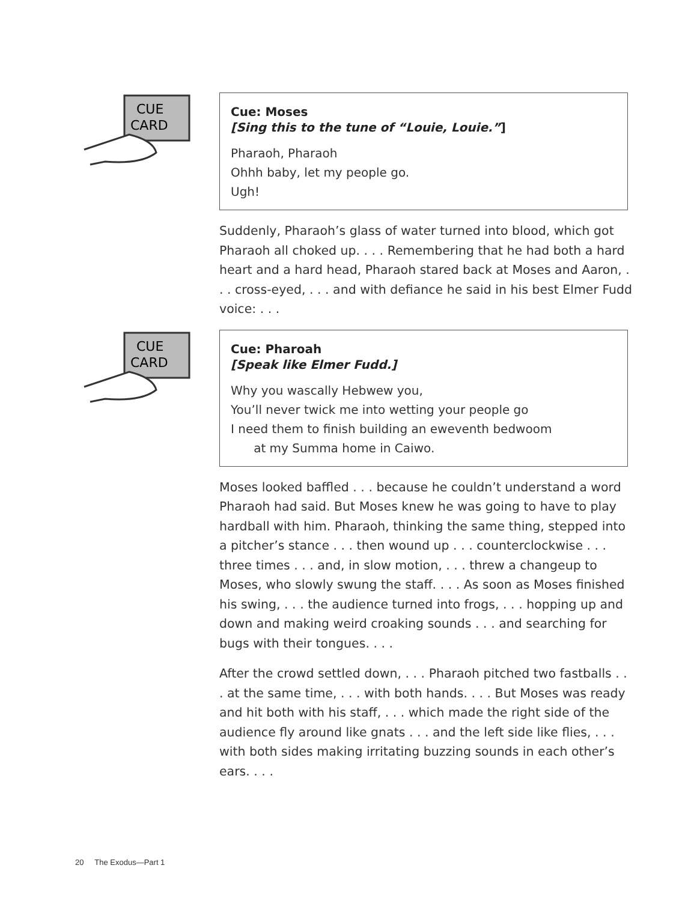CUE
CARD
Cue: Moses
[Sing this to the tune of “Louie, Louie.”]
Pharaoh, Pharaoh
Ohhh baby, let my people go.
Ugh!
Suddenly, Pharaoh’s glass of water turned into blood, which got Pharaoh all choked up. . . . Remembering that he had both a hard heart and a hard head, Pharaoh stared back at Moses and Aaron, . . . cross-eyed, . . . and with defiance he said in his best Elmer Fudd voice: . . .
CUE
CARD
Cue: Pharoah
[Speak like Elmer Fudd.]
Why you wascally Hebwew you,
You’ll never twick me into wetting your people go
I need them to finish building an eweventh bedwoom
at my Summa home in Caiwo.
Moses looked baffled . . . because he couldn’t understand a word Pharaoh had said. But Moses knew he was going to have to play hardball with him. Pharaoh, thinking the same thing, stepped into a pitcher’s stance . . . then wound up . . . counterclockwise . . . three times . . . and, in slow motion, . . . threw a changeup to Moses, who slowly swung the staff. . . . As soon as Moses finished his swing, . . . the audience turned into frogs, . . . hopping up and down and making weird croaking sounds . . . and searching for bugs with their tongues. . . .
After the crowd settled down, . . . Pharaoh pitched two fastballs . . . at the same time, . . . with both hands. . . . But Moses was ready and hit both with his staff, . . . which made the right side of the audience fly around like gnats . . . and the left side like flies, . . . with both sides making irritating buzzing sounds in each other’s ears. . . .
20 The Exodus—Part 1